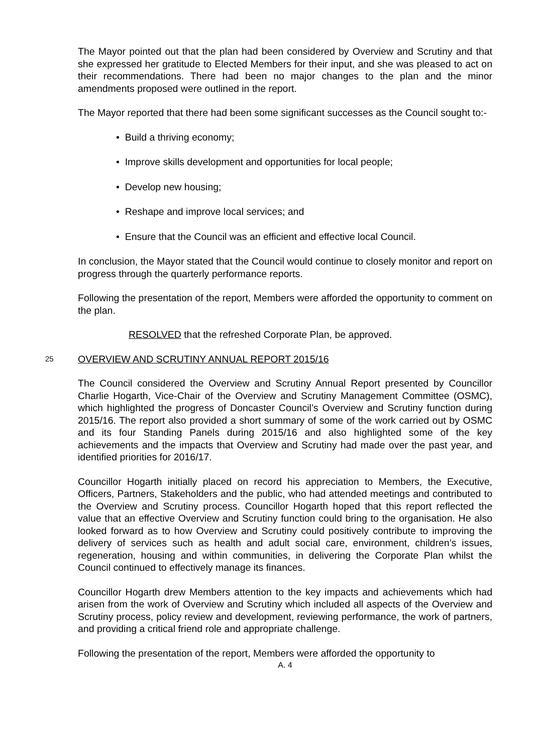The Mayor pointed out that the plan had been considered by Overview and Scrutiny and that she expressed her gratitude to Elected Members for their input, and she was pleased to act on their recommendations. There had been no major changes to the plan and the minor amendments proposed were outlined in the report.
The Mayor reported that there had been some significant successes as the Council sought to:-
• Build a thriving economy;
• Improve skills development and opportunities for local people;
• Develop new housing;
• Reshape and improve local services; and
• Ensure that the Council was an efficient and effective local Council.
In conclusion, the Mayor stated that the Council would continue to closely monitor and report on progress through the quarterly performance reports.
Following the presentation of the report, Members were afforded the opportunity to comment on the plan.
RESOLVED that the refreshed Corporate Plan, be approved.
25 OVERVIEW AND SCRUTINY ANNUAL REPORT 2015/16
The Council considered the Overview and Scrutiny Annual Report presented by Councillor Charlie Hogarth, Vice-Chair of the Overview and Scrutiny Management Committee (OSMC), which highlighted the progress of Doncaster Council’s Overview and Scrutiny function during 2015/16. The report also provided a short summary of some of the work carried out by OSMC and its four Standing Panels during 2015/16 and also highlighted some of the key achievements and the impacts that Overview and Scrutiny had made over the past year, and identified priorities for 2016/17.
Councillor Hogarth initially placed on record his appreciation to Members, the Executive, Officers, Partners, Stakeholders and the public, who had attended meetings and contributed to the Overview and Scrutiny process. Councillor Hogarth hoped that this report reflected the value that an effective Overview and Scrutiny function could bring to the organisation. He also looked forward as to how Overview and Scrutiny could positively contribute to improving the delivery of services such as health and adult social care, environment, children’s issues, regeneration, housing and within communities, in delivering the Corporate Plan whilst the Council continued to effectively manage its finances.
Councillor Hogarth drew Members attention to the key impacts and achievements which had arisen from the work of Overview and Scrutiny which included all aspects of the Overview and Scrutiny process, policy review and development, reviewing performance, the work of partners, and providing a critical friend role and appropriate challenge.
Following the presentation of the report, Members were afforded the opportunity to
A. 4